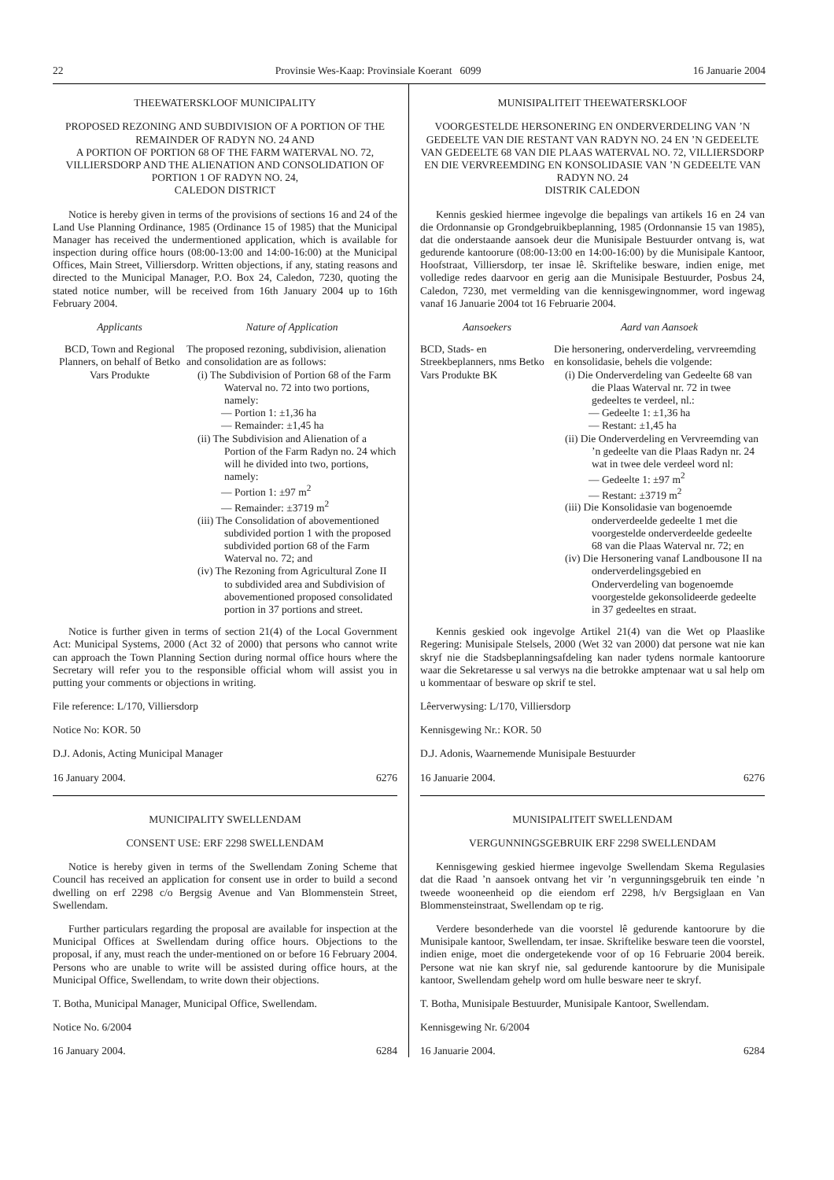22 Provinsie Wes-Kaap: Provinsiale Koerant 6099 16 Januarie 2004
THEEWATERSKLOOF MUNICIPALITY
PROPOSED REZONING AND SUBDIVISION OF A PORTION OF THE REMAINDER OF RADYN NO. 24 AND
A PORTION OF PORTION 68 OF THE FARM WATERVAL NO. 72, VILLIERSDORP AND THE ALIENATION AND CONSOLIDATION OF PORTION 1 OF RADYN NO. 24,
CALEDON DISTRICT
Notice is hereby given in terms of the provisions of sections 16 and 24 of the Land Use Planning Ordinance, 1985 (Ordinance 15 of 1985) that the Municipal Manager has received the undermentioned application, which is available for inspection during office hours (08:00-13:00 and 14:00-16:00) at the Municipal Offices, Main Street, Villiersdorp. Written objections, if any, stating reasons and directed to the Municipal Manager, P.O. Box 24, Caledon, 7230, quoting the stated notice number, will be received from 16th January 2004 up to 16th February 2004.
Applicants Nature of Application
BCD, Town and Regional Planners, on behalf of Betko Vars Produkte
The proposed rezoning, subdivision, alienation and consolidation are as follows:
(i) The Subdivision of Portion 68 of the Farm Waterval no. 72 into two portions, namely:
— Portion 1: ±1,36 ha
— Remainder: ±1,45 ha
(ii) The Subdivision and Alienation of a Portion of the Farm Radyn no. 24 which will he divided into two, portions, namely:
— Portion 1: ±97 m<sup>2</sup>
— Remainder: ±3719 m<sup>2</sup>
(iii) The Consolidation of abovementioned subdivided portion 1 with the proposed subdivided portion 68 of the Farm Waterval no. 72; and
(iv) The Rezoning from Agricultural Zone II to subdivided area and Subdivision of abovementioned proposed consolidated portion in 37 portions and street.
Notice is further given in terms of section 21(4) of the Local Government Act: Municipal Systems, 2000 (Act 32 of 2000) that persons who cannot write can approach the Town Planning Section during normal office hours where the Secretary will refer you to the responsible official whom will assist you in putting your comments or objections in writing.
File reference: L/170, Villiersdorp
Notice No: KOR. 50
D.J. Adonis, Acting Municipal Manager
16 January 2004. 6276
MUNICIPALITY SWELLENDAM
CONSENT USE: ERF 2298 SWELLENDAM
Notice is hereby given in terms of the Swellendam Zoning Scheme that Council has received an application for consent use in order to build a second dwelling on erf 2298 c/o Bergsig Avenue and Van Blommenstein Street, Swellendam.
Further particulars regarding the proposal are available for inspection at the Municipal Offices at Swellendam during office hours. Objections to the proposal, if any, must reach the under-mentioned on or before 16 February 2004. Persons who are unable to write will be assisted during office hours, at the Municipal Office, Swellendam, to write down their objections.
T. Botha, Municipal Manager, Municipal Office, Swellendam.
Notice No. 6/2004
16 January 2004. 6284
MUNISIPALITEIT THEEWATERSKLOOF
VOORGESTELDE HERSONERING EN ONDERVERDELING VAN ’N GEDEELTE VAN DIE RESTANT VAN RADYN NO. 24 EN ’N GEDEELTE VAN GEDEELTE 68 VAN DIE PLAAS WATERVAL NO. 72, VILLIERSDORP EN DIE VERVREEMDING EN KONSOLIDASIE VAN ’N GEDEELTE VAN RADYN NO. 24
DISTRIK CALEDON
Kennis geskied hiermee ingevolge die bepalings van artikels 16 en 24 van die Ordonnansie op Grondgebruikbeplanning, 1985 (Ordonnansie 15 van 1985), dat die onderstaande aansoek deur die Munisipale Bestuurder ontvang is, wat gedurende kantoorure (08:00-13:00 en 14:00-16:00) by die Munisipale Kantoor, Hoofstraat, Villiersdorp, ter insae lê. Skriftelike besware, indien enige, met volledige redes daarvoor en gerig aan die Munisipale Bestuurder, Posbus 24, Caledon, 7230, met vermelding van die kennisgewingnommer, word ingewag vanaf 16 Januarie 2004 tot 16 Februarie 2004.
Aansoekers Aard van Aansoek
BCD, Stads- en Streekbeplanners, nms Betko Vars Produkte BK
Die hersonering, onderverdeling, vervreemding en konsolidasie, behels die volgende:
(i) Die Onderverdeling van Gedeelte 68 van die Plaas Waterval nr. 72 in twee gedeeltes te verdeel, nl.:
— Gedeelte 1: ±1,36 ha
— Restant: ±1,45 ha
(ii) Die Onderverdeling en Vervreemding van ’n gedeelte van die Plaas Radyn nr. 24 wat in twee dele verdeel word nl:
— Gedeelte 1: ±97 m<sup>2</sup>
— Restant: ±3719 m<sup>2</sup>
(iii) Die Konsolidasie van bogenoemde onderverdeelde gedeelte 1 met die voorgestelde onderverdeelde gedeelte 68 van die Plaas Waterval nr. 72; en
(iv) Die Hersonering vanaf Landbousone II na onderverdelingsgebied en Onderverdeling van bogenoemde voorgestelde gekonsolideerde gedeelte in 37 gedeeltes en straat.
Kennis geskied ook ingevolge Artikel 21(4) van die Wet op Plaaslike Regering: Munisipale Stelsels, 2000 (Wet 32 van 2000) dat persone wat nie kan skryf nie die Stadsbeplanningsafdeling kan nader tydens normale kantoorure waar die Sekretaresse u sal verwys na die betrokke amptenaar wat u sal help om u kommentaar of besware op skrif te stel.
Lêerverwysing: L/170, Villiersdorp
Kennisgewing Nr.: KOR. 50
D.J. Adonis, Waarnemende Munisipale Bestuurder
16 Januarie 2004. 6276
MUNISIPALITEIT SWELLENDAM
VERGUNNINGSGEBRUIK ERF 2298 SWELLENDAM
Kennisgewing geskied hiermee ingevolge Swellendam Skema Regulasies dat die Raad ’n aansoek ontvang het vir ’n vergunningsgebruik ten einde ’n tweede wooneenheid op die eiendom erf 2298, h/v Bergsiglaan en Van Blommensteinstraat, Swellendam op te rig.
Verdere besonderhede van die voorstel lê gedurende kantoorure by die Munisipale kantoor, Swellendam, ter insae. Skriftelike besware teen die voorstel, indien enige, moet die ondergetekende voor of op 16 Februarie 2004 bereik. Persone wat nie kan skryf nie, sal gedurende kantoorure by die Munisipale kantoor, Swellendam gehelp word om hulle besware neer te skryf.
T. Botha, Munisipale Bestuurder, Munisipale Kantoor, Swellendam.
Kennisgewing Nr. 6/2004
16 Januarie 2004. 6284